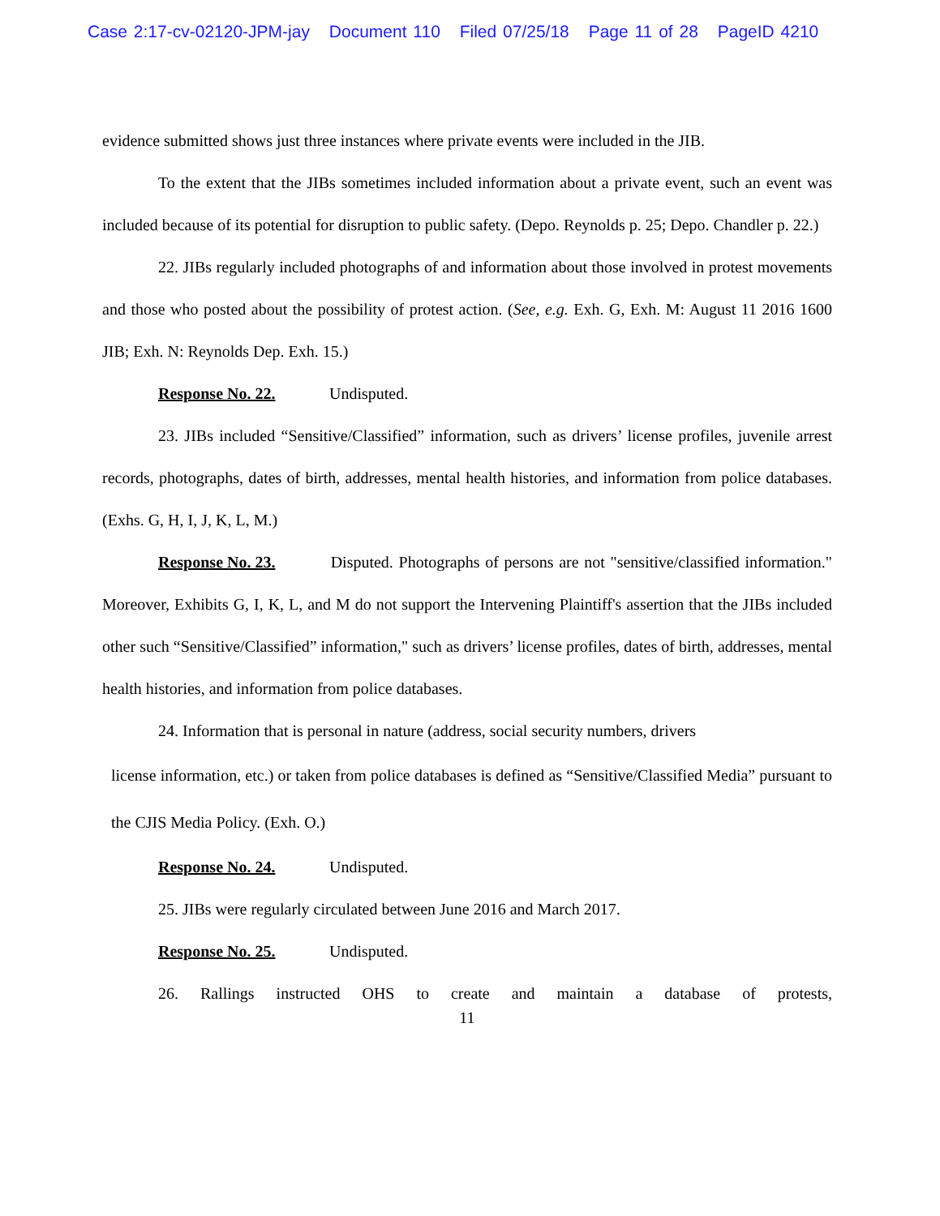Case 2:17-cv-02120-JPM-jay Document 110 Filed 07/25/18 Page 11 of 28 PageID 4210
evidence submitted shows just three instances where private events were included in the JIB.
To the extent that the JIBs sometimes included information about a private event, such an event was included because of its potential for disruption to public safety. (Depo. Reynolds p. 25; Depo. Chandler p. 22.)
22. JIBs regularly included photographs of and information about those involved in protest movements and those who posted about the possibility of protest action. (See, e.g. Exh. G, Exh. M: August 11 2016 1600 JIB; Exh. N: Reynolds Dep. Exh. 15.)
Response No. 22. Undisputed.
23. JIBs included “Sensitive/Classified” information, such as drivers’ license profiles, juvenile arrest records, photographs, dates of birth, addresses, mental health histories, and information from police databases. (Exhs. G, H, I, J, K, L, M.)
Response No. 23. Disputed. Photographs of persons are not "sensitive/classified information." Moreover, Exhibits G, I, K, L, and M do not support the Intervening Plaintiff's assertion that the JIBs included other such “Sensitive/Classified” information," such as drivers’ license profiles, dates of birth, addresses, mental health histories, and information from police databases.
24. Information that is personal in nature (address, social security numbers, drivers
license information, etc.) or taken from police databases is defined as “Sensitive/Classified Media” pursuant to the CJIS Media Policy. (Exh. O.)
Response No. 24. Undisputed.
25. JIBs were regularly circulated between June 2016 and March 2017.
Response No. 25. Undisputed.
26. Rallings instructed OHS to create and maintain a database of protests,
11